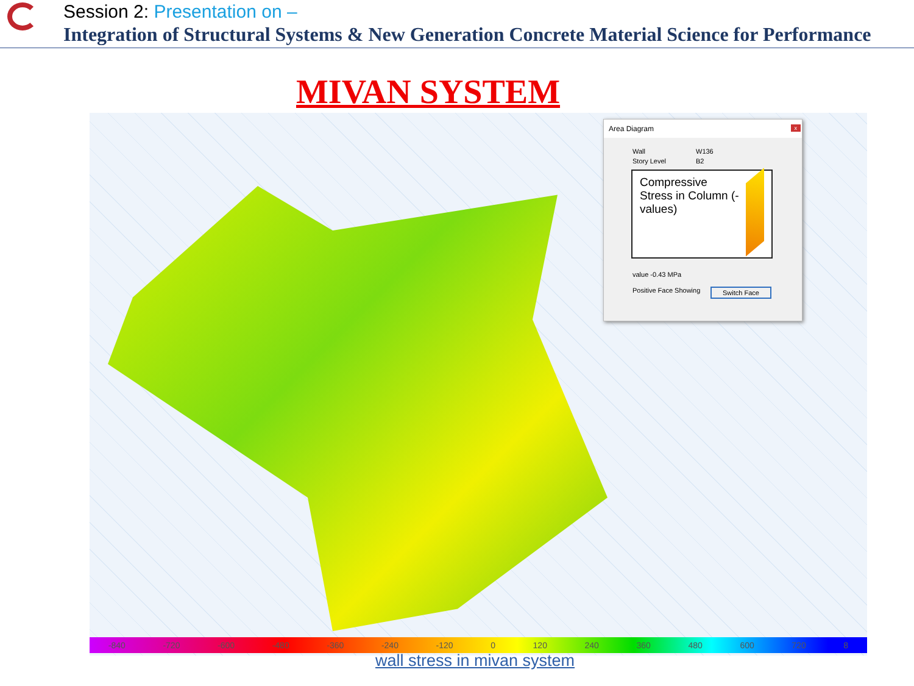Session 2: Presentation on –
Integration of Structural Systems & New Generation Concrete Material Science for Performance
MIVAN SYSTEM
Area Diagram x
Wall W136
Story Level B2
Compressive Stress in Column (-values)
value -0.43 MPa
Positive Face Showing Switch Face
-840 -720 -600 -480 -360 -240 -120 0 120 240 360 480 600 720 8
wall stress in mivan system